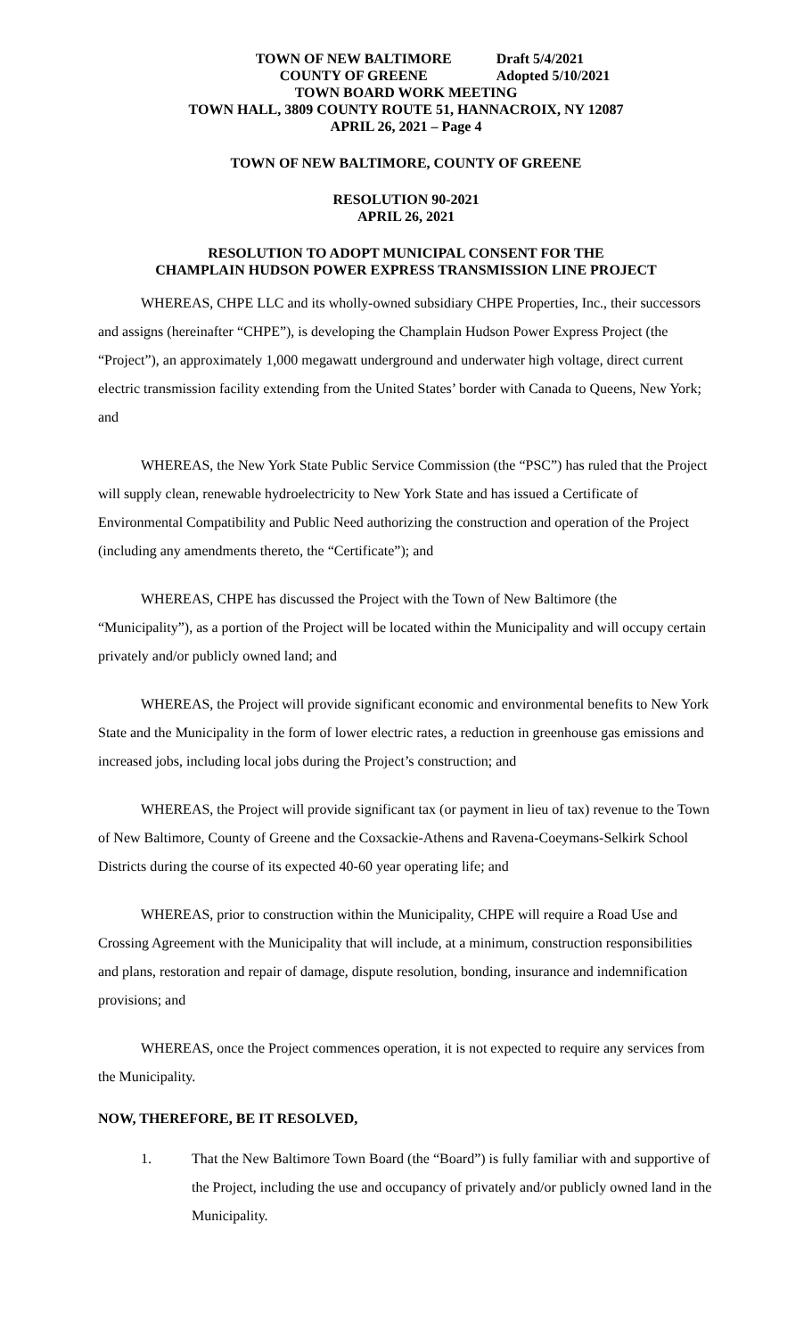TOWN OF NEW BALTIMORE
COUNTY OF GREENE
Draft 5/4/2021
Adopted 5/10/2021
TOWN BOARD WORK MEETING
TOWN HALL, 3809 COUNTY ROUTE 51, HANNACROIX, NY 12087
APRIL 26, 2021 – Page 4
TOWN OF NEW BALTIMORE, COUNTY OF GREENE
RESOLUTION 90-2021
APRIL 26, 2021
RESOLUTION TO ADOPT MUNICIPAL CONSENT FOR THE
CHAMPLAIN HUDSON POWER EXPRESS TRANSMISSION LINE PROJECT
WHEREAS, CHPE LLC and its wholly-owned subsidiary CHPE Properties, Inc., their successors and assigns (hereinafter “CHPE”), is developing the Champlain Hudson Power Express Project (the “Project”), an approximately 1,000 megawatt underground and underwater high voltage, direct current electric transmission facility extending from the United States’ border with Canada to Queens, New York; and
WHEREAS, the New York State Public Service Commission (the “PSC”) has ruled that the Project will supply clean, renewable hydroelectricity to New York State and has issued a Certificate of Environmental Compatibility and Public Need authorizing the construction and operation of the Project (including any amendments thereto, the “Certificate”); and
WHEREAS, CHPE has discussed the Project with the Town of New Baltimore (the “Municipality”), as a portion of the Project will be located within the Municipality and will occupy certain privately and/or publicly owned land; and
WHEREAS, the Project will provide significant economic and environmental benefits to New York State and the Municipality in the form of lower electric rates, a reduction in greenhouse gas emissions and increased jobs, including local jobs during the Project’s construction; and
WHEREAS, the Project will provide significant tax (or payment in lieu of tax) revenue to the Town of New Baltimore, County of Greene and the Coxsackie-Athens and Ravena-Coeymans-Selkirk School Districts during the course of its expected 40-60 year operating life; and
WHEREAS, prior to construction within the Municipality, CHPE will require a Road Use and Crossing Agreement with the Municipality that will include, at a minimum, construction responsibilities and plans, restoration and repair of damage, dispute resolution, bonding, insurance and indemnification provisions; and
WHEREAS, once the Project commences operation, it is not expected to require any services from the Municipality.
NOW, THEREFORE, BE IT RESOLVED,
1. That the New Baltimore Town Board (the “Board”) is fully familiar with and supportive of the Project, including the use and occupancy of privately and/or publicly owned land in the Municipality.